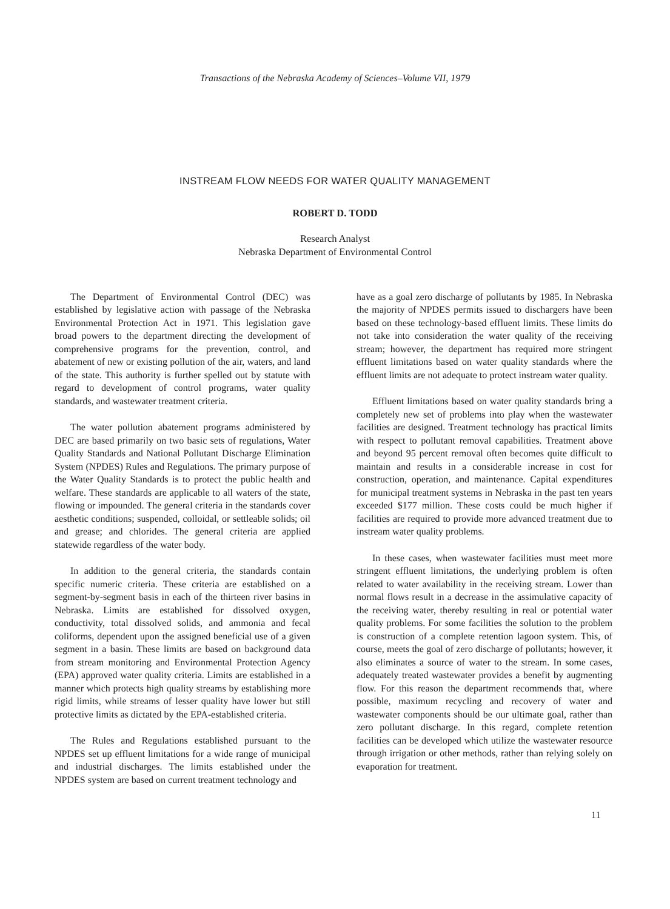Transactions of the Nebraska Academy of Sciences–Volume VII, 1979
INSTREAM FLOW NEEDS FOR WATER QUALITY MANAGEMENT
ROBERT D. TODD
Research Analyst
Nebraska Department of Environmental Control
The Department of Environmental Control (DEC) was established by legislative action with passage of the Nebraska Environmental Protection Act in 1971. This legislation gave broad powers to the department directing the development of comprehensive programs for the prevention, control, and abatement of new or existing pollution of the air, waters, and land of the state. This authority is further spelled out by statute with regard to development of control programs, water quality standards, and wastewater treatment criteria.
The water pollution abatement programs administered by DEC are based primarily on two basic sets of regulations, Water Quality Standards and National Pollutant Discharge Elimination System (NPDES) Rules and Regulations. The primary purpose of the Water Quality Standards is to protect the public health and welfare. These standards are applicable to all waters of the state, flowing or impounded. The general criteria in the standards cover aesthetic conditions; suspended, colloidal, or settleable solids; oil and grease; and chlorides. The general criteria are applied statewide regardless of the water body.
In addition to the general criteria, the standards contain specific numeric criteria. These criteria are established on a segment-by-segment basis in each of the thirteen river basins in Nebraska. Limits are established for dissolved oxygen, conductivity, total dissolved solids, and ammonia and fecal coliforms, dependent upon the assigned beneficial use of a given segment in a basin. These limits are based on background data from stream monitoring and Environmental Protection Agency (EPA) approved water quality criteria. Limits are established in a manner which protects high quality streams by establishing more rigid limits, while streams of lesser quality have lower but still protective limits as dictated by the EPA-established criteria.
The Rules and Regulations established pursuant to the NPDES set up effluent limitations for a wide range of municipal and industrial discharges. The limits established under the NPDES system are based on current treatment technology and
have as a goal zero discharge of pollutants by 1985. In Nebraska the majority of NPDES permits issued to dischargers have been based on these technology-based effluent limits. These limits do not take into consideration the water quality of the receiving stream; however, the department has required more stringent effluent limitations based on water quality standards where the effluent limits are not adequate to protect instream water quality.
Effluent limitations based on water quality standards bring a completely new set of problems into play when the wastewater facilities are designed. Treatment technology has practical limits with respect to pollutant removal capabilities. Treatment above and beyond 95 percent removal often becomes quite difficult to maintain and results in a considerable increase in cost for construction, operation, and maintenance. Capital expenditures for municipal treatment systems in Nebraska in the past ten years exceeded $177 million. These costs could be much higher if facilities are required to provide more advanced treatment due to instream water quality problems.
In these cases, when wastewater facilities must meet more stringent effluent limitations, the underlying problem is often related to water availability in the receiving stream. Lower than normal flows result in a decrease in the assimulative capacity of the receiving water, thereby resulting in real or potential water quality problems. For some facilities the solution to the problem is construction of a complete retention lagoon system. This, of course, meets the goal of zero discharge of pollutants; however, it also eliminates a source of water to the stream. In some cases, adequately treated wastewater provides a benefit by augmenting flow. For this reason the department recommends that, where possible, maximum recycling and recovery of water and wastewater components should be our ultimate goal, rather than zero pollutant discharge. In this regard, complete retention facilities can be developed which utilize the wastewater resource through irrigation or other methods, rather than relying solely on evaporation for treatment.
11